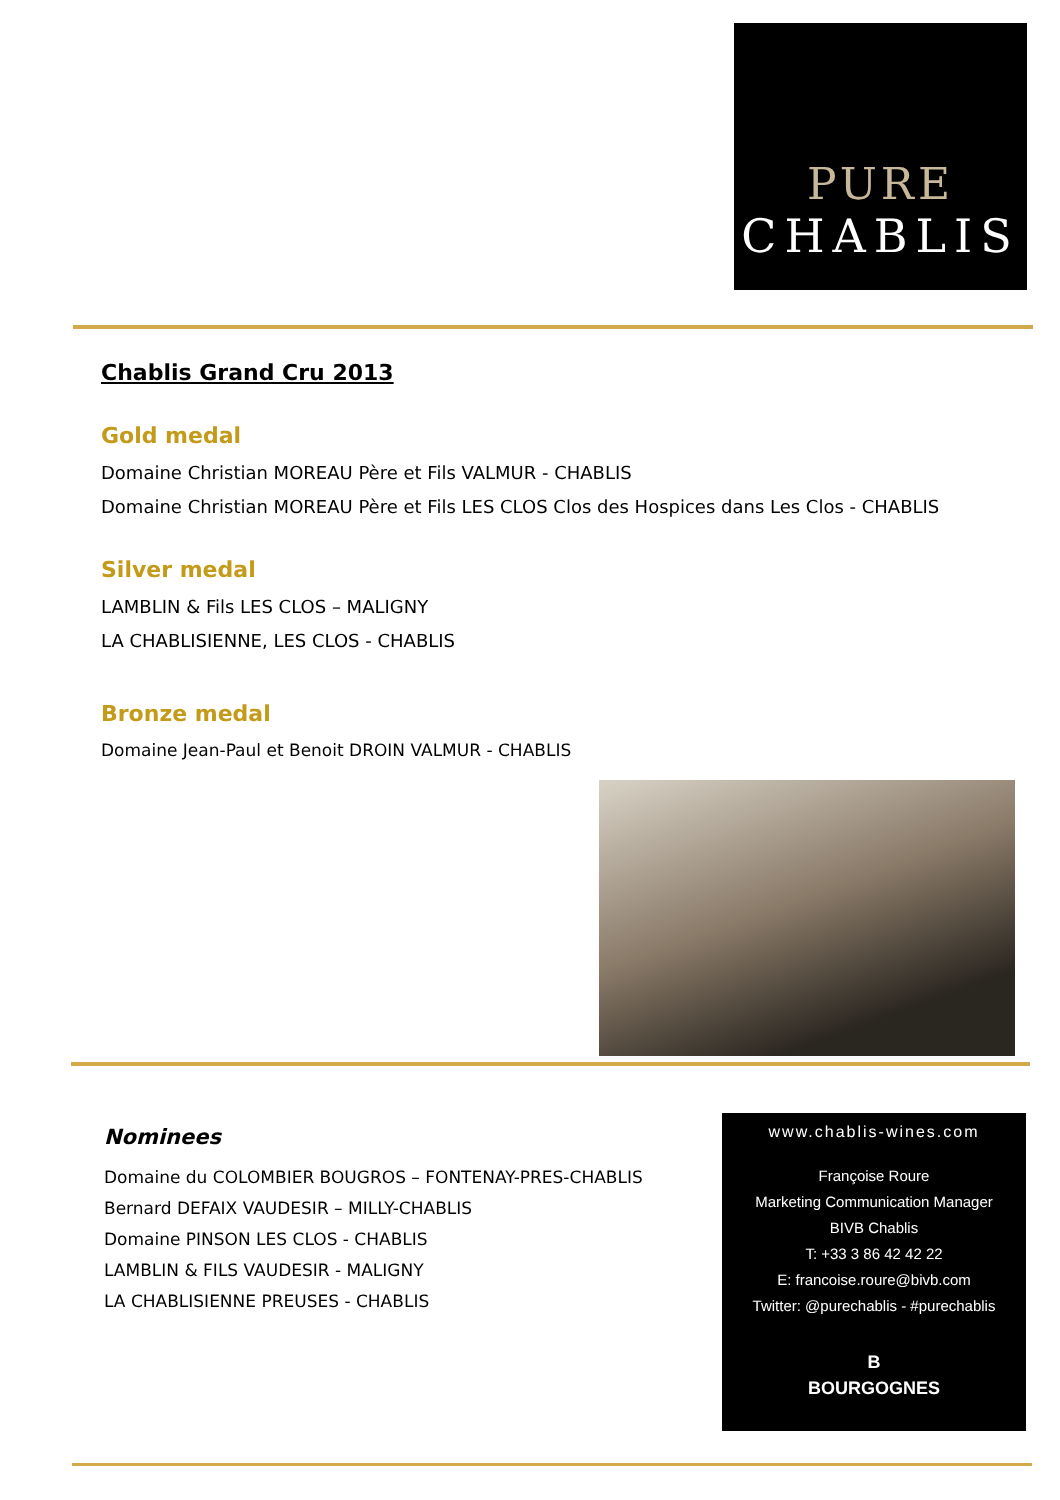PURE
CHABLIS
Chablis Grand Cru 2013
Gold medal
Domaine Christian MOREAU Père et Fils VALMUR - CHABLIS
Domaine Christian MOREAU Père et Fils LES CLOS Clos des Hospices dans Les Clos - CHABLIS
Silver medal
LAMBLIN & Fils LES CLOS – MALIGNY
LA CHABLISIENNE, LES CLOS - CHABLIS
Bronze medal
Domaine Jean-Paul et Benoit DROIN VALMUR - CHABLIS
Nominees
Domaine du COLOMBIER BOUGROS – FONTENAY-PRES-CHABLIS
Bernard DEFAIX VAUDESIR – MILLY-CHABLIS
Domaine PINSON LES CLOS - CHABLIS
LAMBLIN & FILS VAUDESIR - MALIGNY
LA CHABLISIENNE PREUSES - CHABLIS
www.chablis-wines.com
Françoise Roure
Marketing Communication Manager
BIVB Chablis
T: +33 3 86 42 42 22
E: francoise.roure@bivb.com
Twitter: @purechablis - #purechablis
B
BOURGOGNES